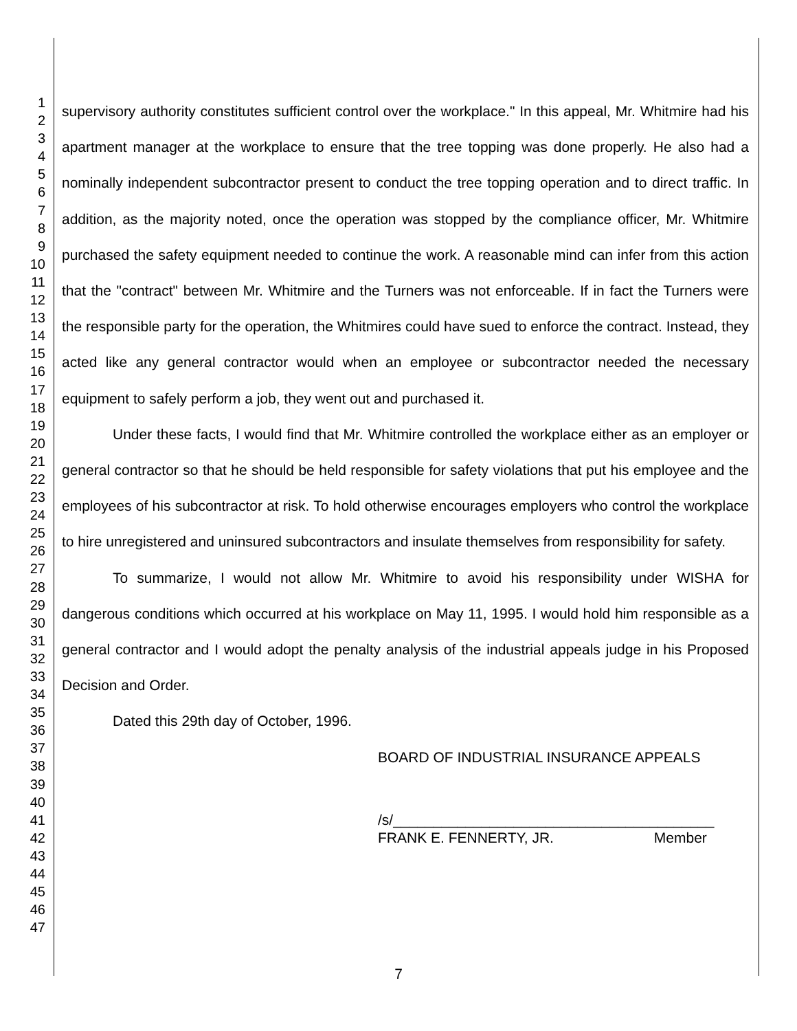1
2
3
4
5
6
7
8
9
10
11
12
13
14
15
16
17
18
19
20
21
22
23
24
25
26
27
28
29
30
31
32
33
34
35
36
37
38
39
40
41
42
43
44
45
46
47
supervisory authority constitutes sufficient control over the workplace." In this appeal, Mr. Whitmire had his apartment manager at the workplace to ensure that the tree topping was done properly. He also had a nominally independent subcontractor present to conduct the tree topping operation and to direct traffic. In addition, as the majority noted, once the operation was stopped by the compliance officer, Mr. Whitmire purchased the safety equipment needed to continue the work. A reasonable mind can infer from this action that the "contract" between Mr. Whitmire and the Turners was not enforceable. If in fact the Turners were the responsible party for the operation, the Whitmires could have sued to enforce the contract. Instead, they acted like any general contractor would when an employee or subcontractor needed the necessary equipment to safely perform a job, they went out and purchased it.
Under these facts, I would find that Mr. Whitmire controlled the workplace either as an employer or general contractor so that he should be held responsible for safety violations that put his employee and the employees of his subcontractor at risk. To hold otherwise encourages employers who control the workplace to hire unregistered and uninsured subcontractors and insulate themselves from responsibility for safety.
To summarize, I would not allow Mr. Whitmire to avoid his responsibility under WISHA for dangerous conditions which occurred at his workplace on May 11, 1995. I would hold him responsible as a general contractor and I would adopt the penalty analysis of the industrial appeals judge in his Proposed Decision and Order.
Dated this 29th day of October, 1996.
BOARD OF INDUSTRIAL INSURANCE APPEALS
/s/________________________________________
FRANK E. FENNERTY, JR. Member
7